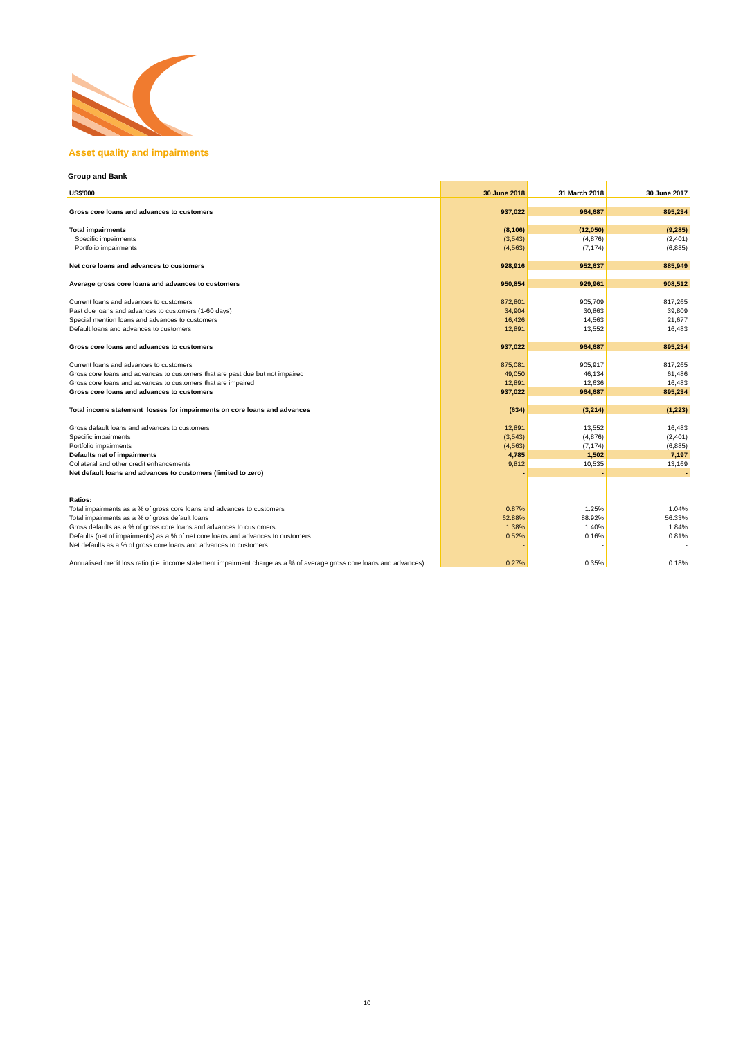Asset quality and impairments
Group and Bank
| US$'000 | 30 June 2018 | 31 March 2018 | 30 June 2017 |
| --- | --- | --- | --- |
| Gross core loans and advances to customers | 937,022 | 964,687 | 895,234 |
| Total impairments | (8,106) | (12,050) | (9,285) |
| Specific impairments | (3,543) | (4,876) | (2,401) |
| Portfolio impairments | (4,563) | (7,174) | (6,885) |
| Net core loans and advances to customers | 928,916 | 952,637 | 885,949 |
| Average gross core loans and advances to customers | 950,854 | 929,961 | 908,512 |
| Current loans and advances to customers | 872,801 | 905,709 | 817,265 |
| Past due loans and advances to customers (1-60 days) | 34,904 | 30,863 | 39,809 |
| Special mention loans and advances to customers | 16,426 | 14,563 | 21,677 |
| Default loans and advances to customers | 12,891 | 13,552 | 16,483 |
| Gross core loans and advances to customers | 937,022 | 964,687 | 895,234 |
| Current loans and advances to customers | 875,081 | 905,917 | 817,265 |
| Gross core loans and advances to customers that are past due but not impaired | 49,050 | 46,134 | 61,486 |
| Gross core loans and advances to customers that are impaired | 12,891 | 12,636 | 16,483 |
| Gross core loans and advances to customers | 937,022 | 964,687 | 895,234 |
| Total income statement losses for impairments on core loans and advances | (634) | (3,214) | (1,223) |
| Gross default loans and advances to customers | 12,891 | 13,552 | 16,483 |
| Specific impairments | (3,543) | (4,876) | (2,401) |
| Portfolio impairments | (4,563) | (7,174) | (6,885) |
| Defaults net of impairments | 4,785 | 1,502 | 7,197 |
| Collateral and other credit enhancements | 9,812 | 10,535 | 13,169 |
| Net default loans and advances to customers (limited to zero) | - | - | - |
| Ratios: | | | |
| Total impairments as a % of gross core loans and advances to customers | 0.87% | 1.25% | 1.04% |
| Total impairments as a % of gross default loans | 62.88% | 88.92% | 56.33% |
| Gross defaults as a % of gross core loans and advances to customers | 1.38% | 1.40% | 1.84% |
| Defaults (net of impairments) as a % of net core loans and advances to customers | 0.52% | 0.16% | 0.81% |
| Net defaults as a % of gross core loans and advances to customers | - | - | - |
| Annualised credit loss ratio (i.e. income statement impairment charge as a % of average gross core loans and advances) | 0.27% | 0.35% | 0.18% |
10